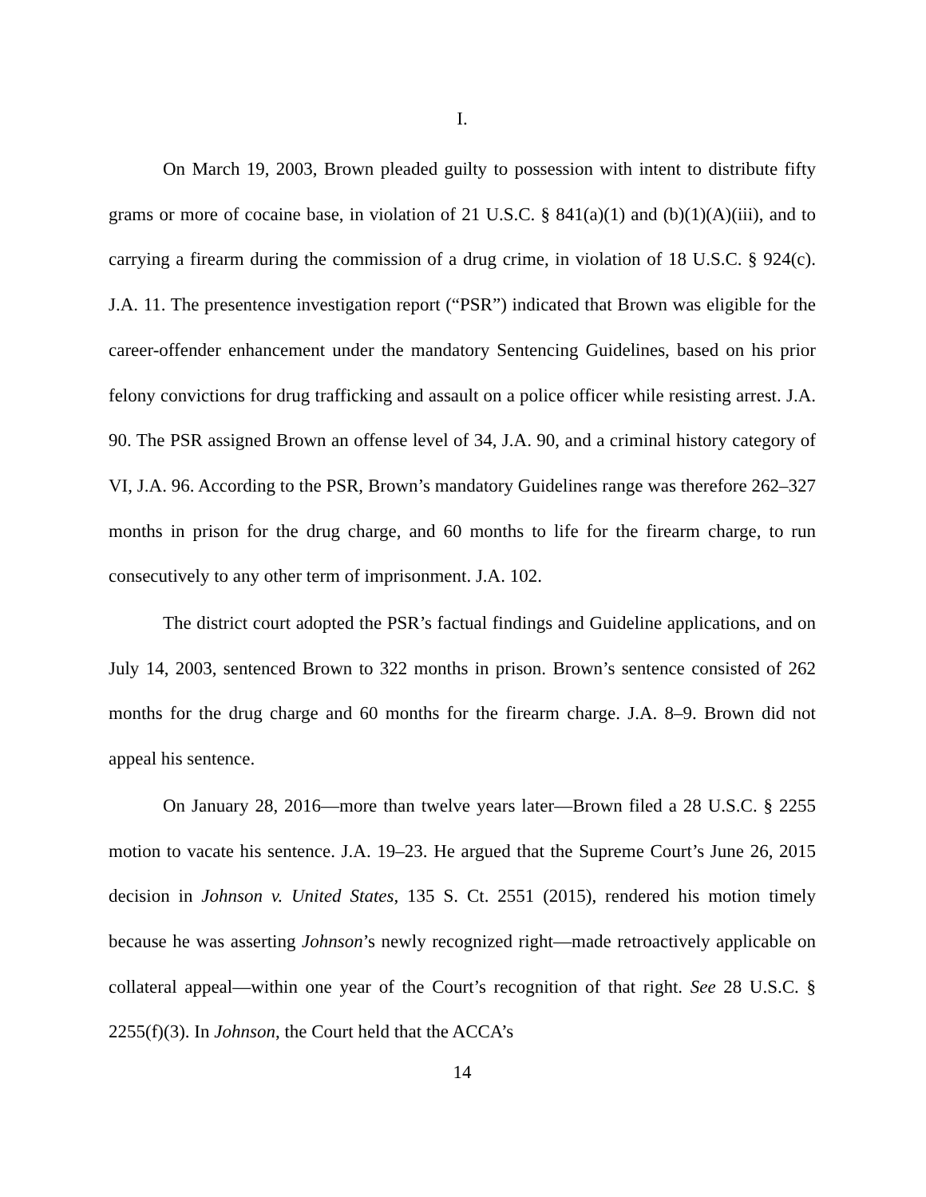I.
On March 19, 2003, Brown pleaded guilty to possession with intent to distribute fifty grams or more of cocaine base, in violation of 21 U.S.C. § 841(a)(1) and (b)(1)(A)(iii), and to carrying a firearm during the commission of a drug crime, in violation of 18 U.S.C. § 924(c). J.A. 11. The presentence investigation report (“PSR”) indicated that Brown was eligible for the career-offender enhancement under the mandatory Sentencing Guidelines, based on his prior felony convictions for drug trafficking and assault on a police officer while resisting arrest. J.A. 90. The PSR assigned Brown an offense level of 34, J.A. 90, and a criminal history category of VI, J.A. 96. According to the PSR, Brown’s mandatory Guidelines range was therefore 262–327 months in prison for the drug charge, and 60 months to life for the firearm charge, to run consecutively to any other term of imprisonment. J.A. 102.
The district court adopted the PSR’s factual findings and Guideline applications, and on July 14, 2003, sentenced Brown to 322 months in prison. Brown’s sentence consisted of 262 months for the drug charge and 60 months for the firearm charge. J.A. 8–9. Brown did not appeal his sentence.
On January 28, 2016—more than twelve years later—Brown filed a 28 U.S.C. § 2255 motion to vacate his sentence. J.A. 19–23. He argued that the Supreme Court’s June 26, 2015 decision in Johnson v. United States, 135 S. Ct. 2551 (2015), rendered his motion timely because he was asserting Johnson’s newly recognized right—made retroactively applicable on collateral appeal—within one year of the Court’s recognition of that right. See 28 U.S.C. § 2255(f)(3). In Johnson, the Court held that the ACCA’s
14